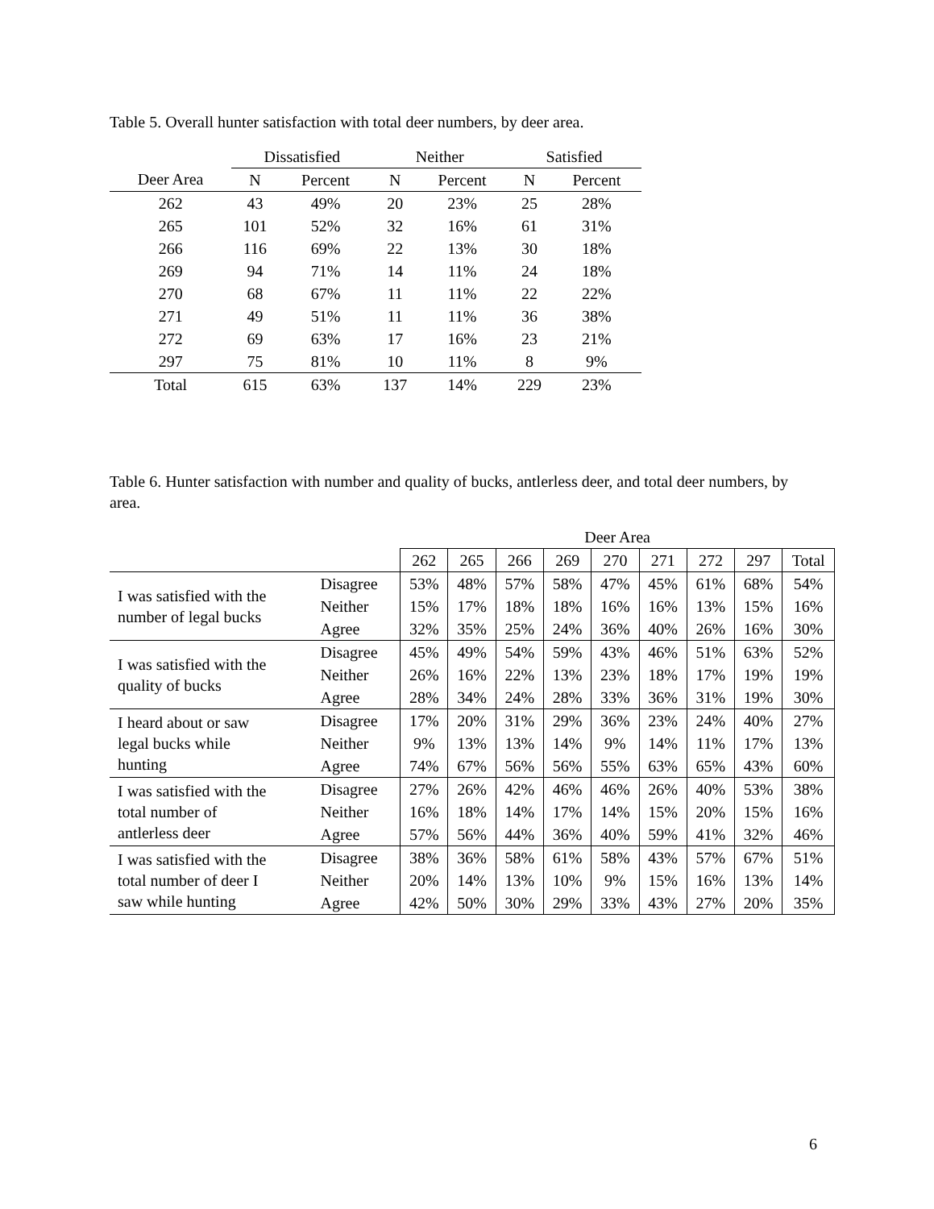Table 5. Overall hunter satisfaction with total deer numbers, by deer area.
| | Dissatisfied | | Neither | | Satisfied | |
| --- | --- | --- | --- | --- | --- | --- |
| Deer Area | N | Percent | N | Percent | N | Percent |
| 262 | 43 | 49% | 20 | 23% | 25 | 28% |
| 265 | 101 | 52% | 32 | 16% | 61 | 31% |
| 266 | 116 | 69% | 22 | 13% | 30 | 18% |
| 269 | 94 | 71% | 14 | 11% | 24 | 18% |
| 270 | 68 | 67% | 11 | 11% | 22 | 22% |
| 271 | 49 | 51% | 11 | 11% | 36 | 38% |
| 272 | 69 | 63% | 17 | 16% | 23 | 21% |
| 297 | 75 | 81% | 10 | 11% | 8 | 9% |
| Total | 615 | 63% | 137 | 14% | 229 | 23% |
Table 6. Hunter satisfaction with number and quality of bucks, antlerless deer, and total deer numbers, by area.
| | | Deer Area | | | | | | | | |
| --- | --- | --- | --- | --- | --- | --- | --- | --- | --- | --- |
| | | 262 | 265 | 266 | 269 | 270 | 271 | 272 | 297 | Total |
| I was satisfied with the number of legal bucks | Disagree | 53% | 48% | 57% | 58% | 47% | 45% | 61% | 68% | 54% |
| | Neither | 15% | 17% | 18% | 18% | 16% | 16% | 13% | 15% | 16% |
| | Agree | 32% | 35% | 25% | 24% | 36% | 40% | 26% | 16% | 30% |
| I was satisfied with the quality of bucks | Disagree | 45% | 49% | 54% | 59% | 43% | 46% | 51% | 63% | 52% |
| | Neither | 26% | 16% | 22% | 13% | 23% | 18% | 17% | 19% | 19% |
| | Agree | 28% | 34% | 24% | 28% | 33% | 36% | 31% | 19% | 30% |
| I heard about or saw legal bucks while hunting | Disagree | 17% | 20% | 31% | 29% | 36% | 23% | 24% | 40% | 27% |
| | Neither | 9% | 13% | 13% | 14% | 9% | 14% | 11% | 17% | 13% |
| | Agree | 74% | 67% | 56% | 56% | 55% | 63% | 65% | 43% | 60% |
| I was satisfied with the total number of antlerless deer | Disagree | 27% | 26% | 42% | 46% | 46% | 26% | 40% | 53% | 38% |
| | Neither | 16% | 18% | 14% | 17% | 14% | 15% | 20% | 15% | 16% |
| | Agree | 57% | 56% | 44% | 36% | 40% | 59% | 41% | 32% | 46% |
| I was satisfied with the total number of deer I saw while hunting | Disagree | 38% | 36% | 58% | 61% | 58% | 43% | 57% | 67% | 51% |
| | Neither | 20% | 14% | 13% | 10% | 9% | 15% | 16% | 13% | 14% |
| | Agree | 42% | 50% | 30% | 29% | 33% | 43% | 27% | 20% | 35% |
6